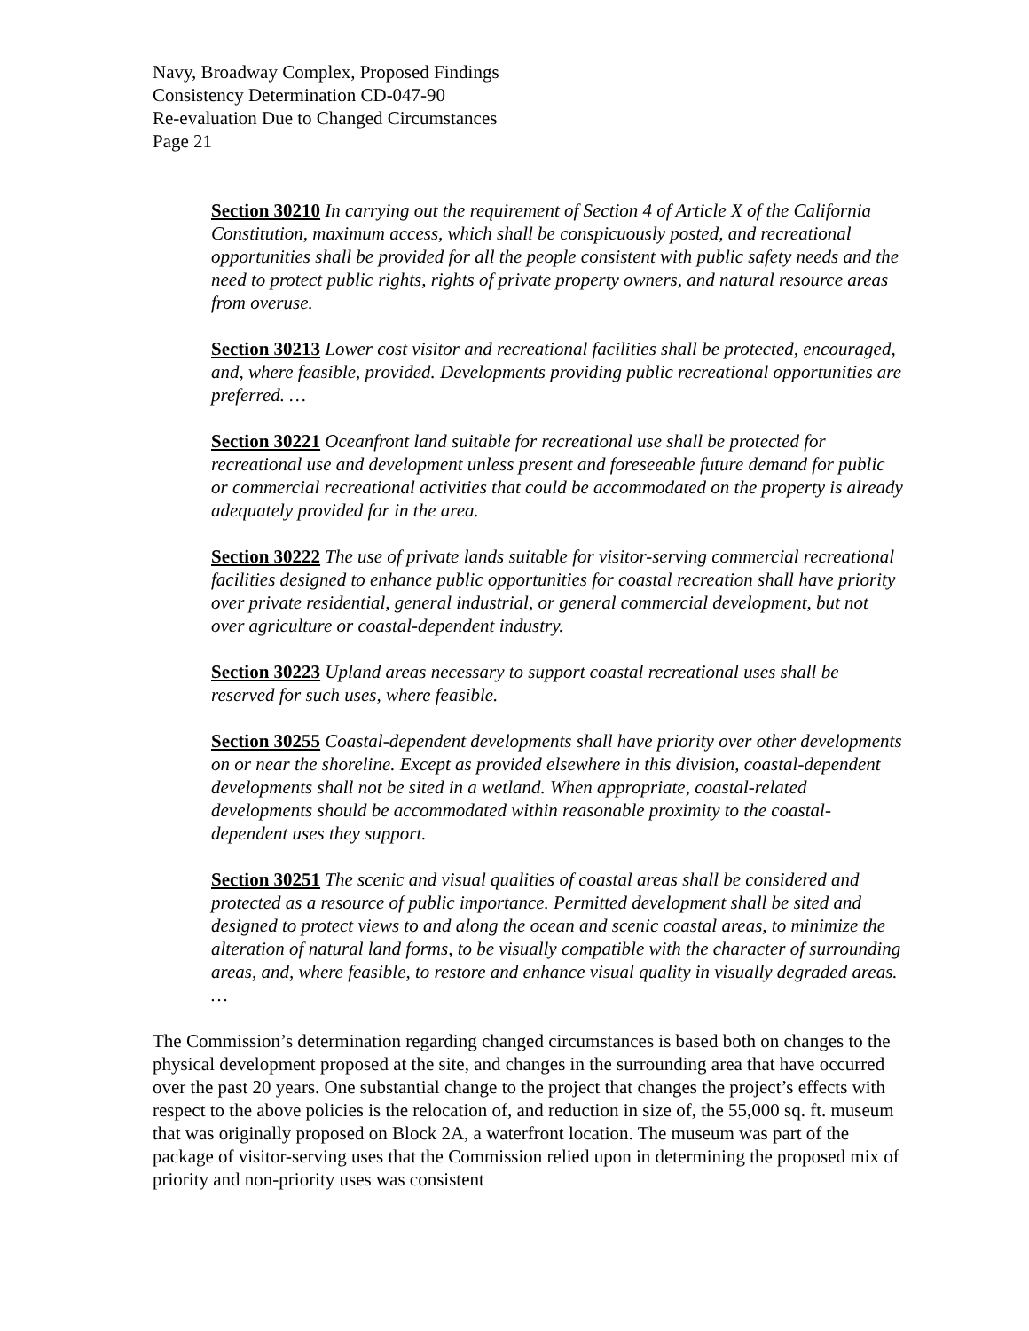Navy, Broadway Complex, Proposed Findings
Consistency Determination CD-047-90
Re-evaluation Due to Changed Circumstances
Page 21
Section 30210 In carrying out the requirement of Section 4 of Article X of the California Constitution, maximum access, which shall be conspicuously posted, and recreational opportunities shall be provided for all the people consistent with public safety needs and the need to protect public rights, rights of private property owners, and natural resource areas from overuse.
Section 30213 Lower cost visitor and recreational facilities shall be protected, encouraged, and, where feasible, provided. Developments providing public recreational opportunities are preferred. …
Section 30221 Oceanfront land suitable for recreational use shall be protected for recreational use and development unless present and foreseeable future demand for public or commercial recreational activities that could be accommodated on the property is already adequately provided for in the area.
Section 30222 The use of private lands suitable for visitor-serving commercial recreational facilities designed to enhance public opportunities for coastal recreation shall have priority over private residential, general industrial, or general commercial development, but not over agriculture or coastal-dependent industry.
Section 30223 Upland areas necessary to support coastal recreational uses shall be reserved for such uses, where feasible.
Section 30255 Coastal-dependent developments shall have priority over other developments on or near the shoreline. Except as provided elsewhere in this division, coastal-dependent developments shall not be sited in a wetland. When appropriate, coastal-related developments should be accommodated within reasonable proximity to the coastal-dependent uses they support.
Section 30251 The scenic and visual qualities of coastal areas shall be considered and protected as a resource of public importance. Permitted development shall be sited and designed to protect views to and along the ocean and scenic coastal areas, to minimize the alteration of natural land forms, to be visually compatible with the character of surrounding areas, and, where feasible, to restore and enhance visual quality in visually degraded areas. …
The Commission’s determination regarding changed circumstances is based both on changes to the physical development proposed at the site, and changes in the surrounding area that have occurred over the past 20 years. One substantial change to the project that changes the project’s effects with respect to the above policies is the relocation of, and reduction in size of, the 55,000 sq. ft. museum that was originally proposed on Block 2A, a waterfront location. The museum was part of the package of visitor-serving uses that the Commission relied upon in determining the proposed mix of priority and non-priority uses was consistent